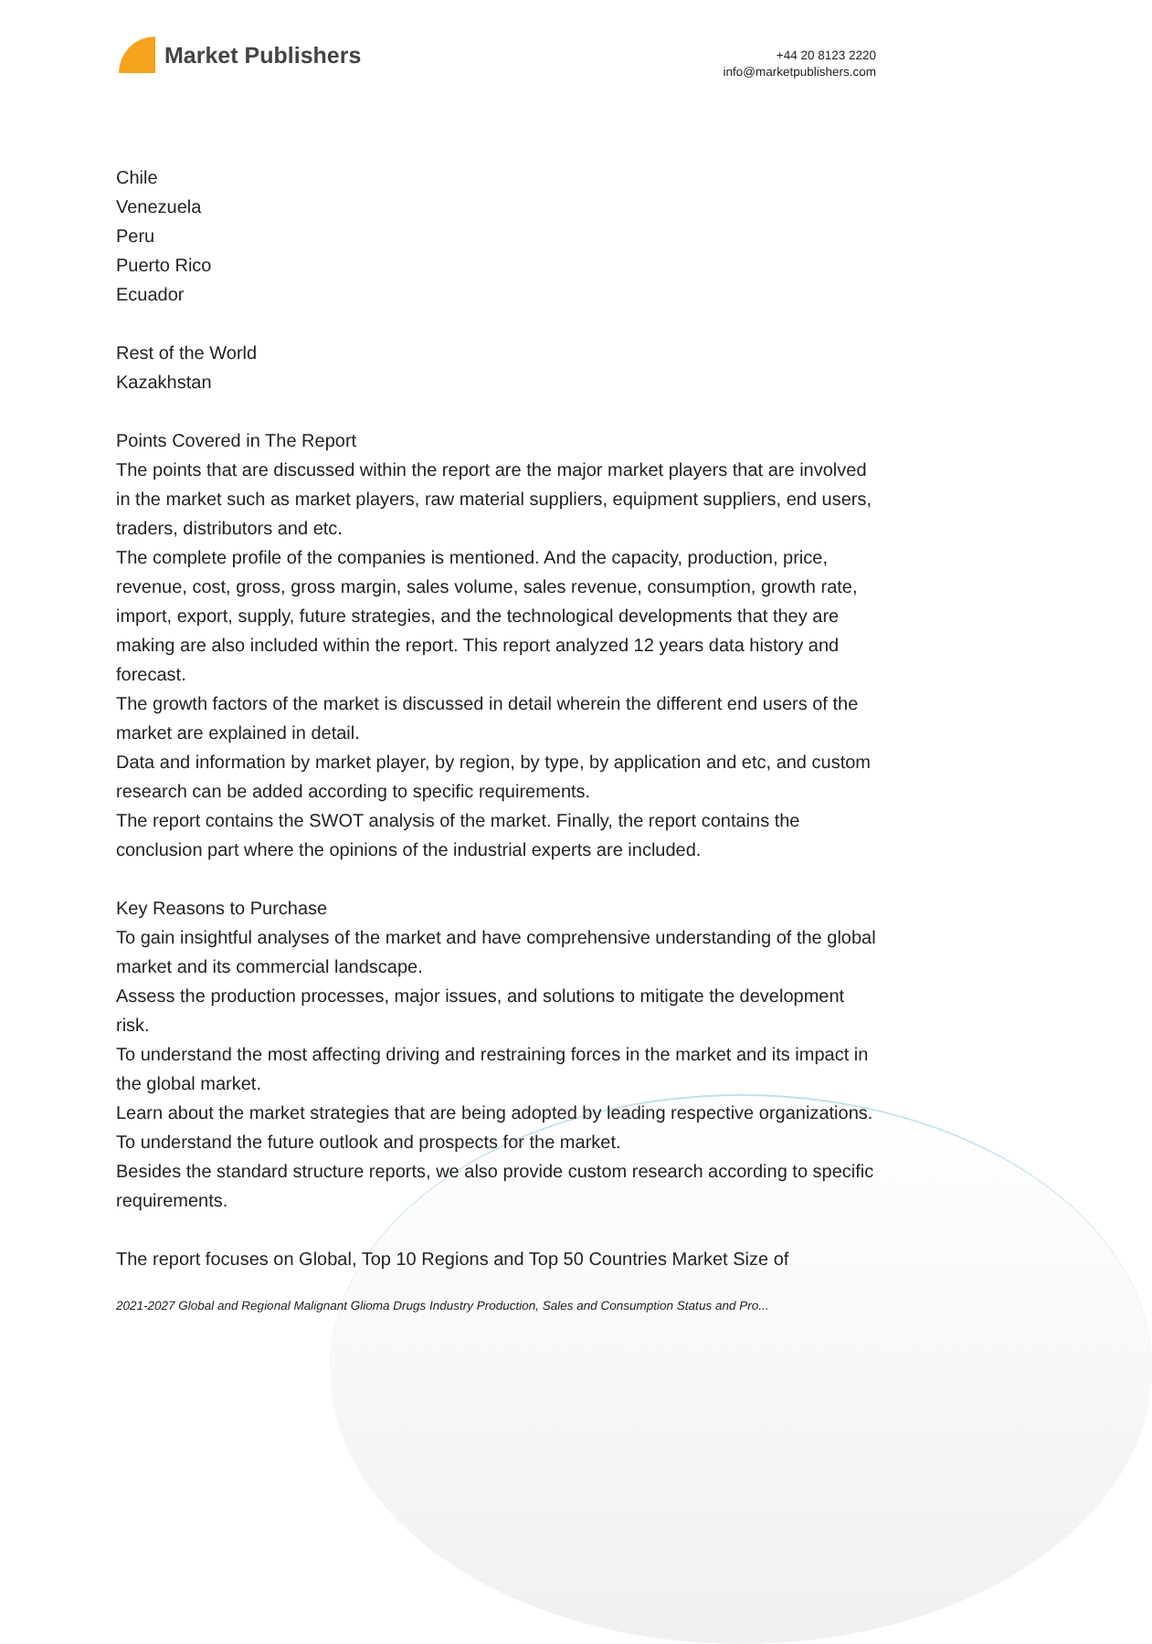Market Publishers
+44 20 8123 2220
info@marketpublishers.com
Chile
Venezuela
Peru
Puerto Rico
Ecuador
Rest of the World
Kazakhstan
Points Covered in The Report
The points that are discussed within the report are the major market players that are involved in the market such as market players, raw material suppliers, equipment suppliers, end users, traders, distributors and etc.
The complete profile of the companies is mentioned. And the capacity, production, price, revenue, cost, gross, gross margin, sales volume, sales revenue, consumption, growth rate, import, export, supply, future strategies, and the technological developments that they are making are also included within the report. This report analyzed 12 years data history and forecast.
The growth factors of the market is discussed in detail wherein the different end users of the market are explained in detail.
Data and information by market player, by region, by type, by application and etc, and custom research can be added according to specific requirements.
The report contains the SWOT analysis of the market. Finally, the report contains the conclusion part where the opinions of the industrial experts are included.
Key Reasons to Purchase
To gain insightful analyses of the market and have comprehensive understanding of the global market and its commercial landscape.
Assess the production processes, major issues, and solutions to mitigate the development risk.
To understand the most affecting driving and restraining forces in the market and its impact in the global market.
Learn about the market strategies that are being adopted by leading respective organizations.
To understand the future outlook and prospects for the market.
Besides the standard structure reports, we also provide custom research according to specific requirements.
The report focuses on Global, Top 10 Regions and Top 50 Countries Market Size of
2021-2027 Global and Regional Malignant Glioma Drugs Industry Production, Sales and Consumption Status and Pro...